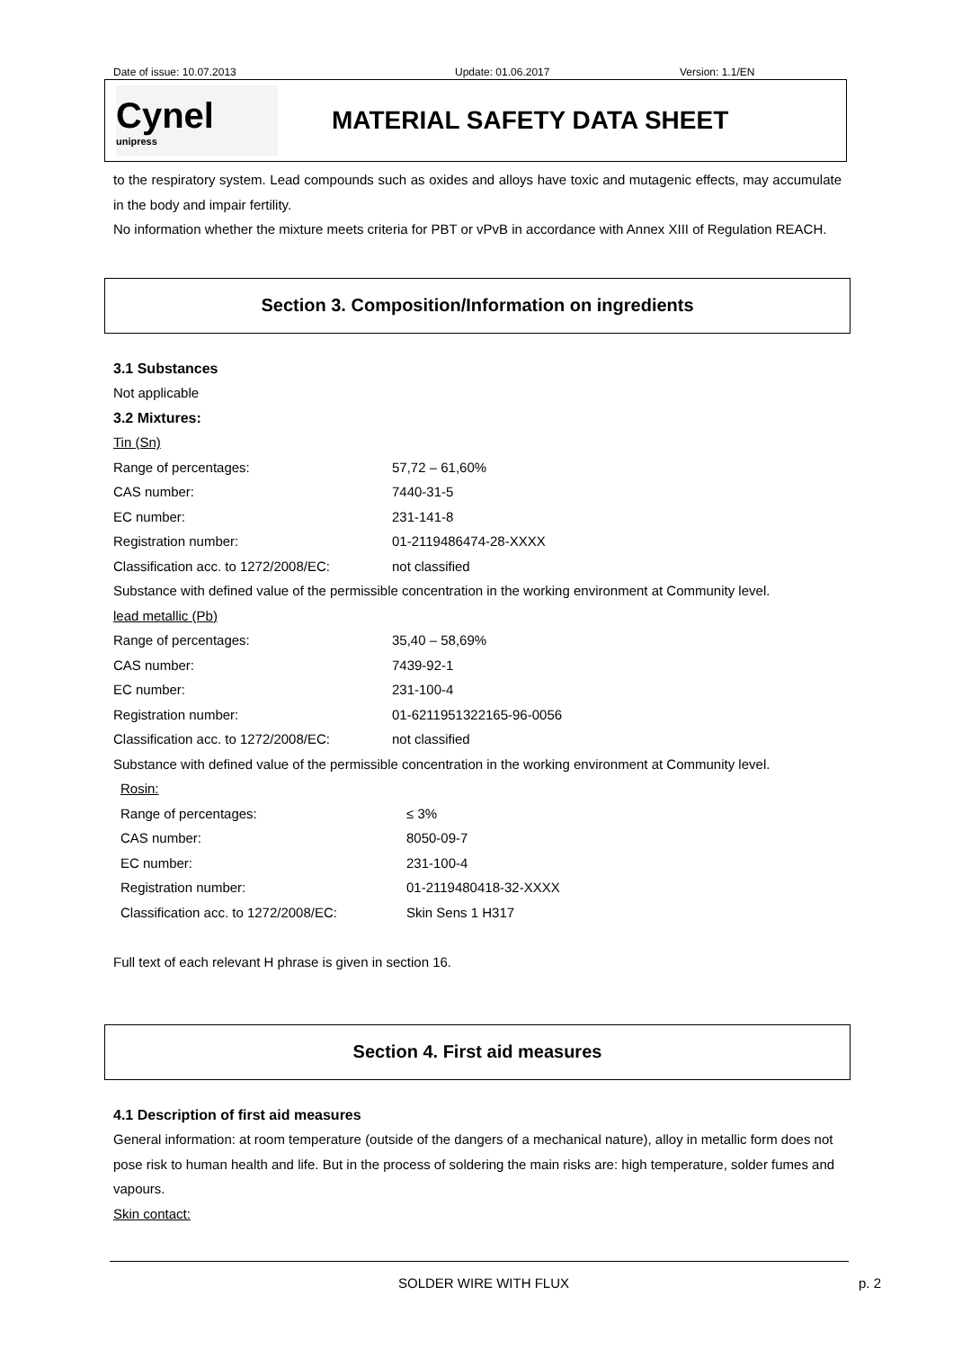Date of issue: 10.07.2013 Update: 01.06.2017 Version: 1.1/EN
Cynel
unipress
MATERIAL SAFETY DATA SHEET
to the respiratory system. Lead compounds such as oxides and alloys have toxic and mutagenic effects, may accumulate in the body and impair fertility.
No information whether the mixture meets criteria for PBT or vPvB in accordance with Annex XIII of Regulation REACH.
Section 3. Composition/Information on ingredients
3.1 Substances
Not applicable
3.2 Mixtures:
Tin (Sn)
| Range of percentages: | 57,72 – 61,60% |
| CAS number: | 7440-31-5 |
| EC number: | 231-141-8 |
| Registration number: | 01-2119486474-28-XXXX |
| Classification acc. to 1272/2008/EC: | not classified |
Substance with defined value of the permissible concentration in the working environment at Community level.
lead metallic (Pb)
| Range of percentages: | 35,40 – 58,69% |
| CAS number: | 7439-92-1 |
| EC number: | 231-100-4 |
| Registration number: | 01-6211951322165-96-0056 |
| Classification acc. to 1272/2008/EC: | not classified |
Substance with defined value of the permissible concentration in the working environment at Community level.
Rosin:
| Range of percentages: | ≤ 3% |
| CAS number: | 8050-09-7 |
| EC number: | 231-100-4 |
| Registration number: | 01-2119480418-32-XXXX |
| Classification acc. to 1272/2008/EC: | Skin Sens 1 H317 |
Full text of each relevant H phrase is given in section 16.
Section 4. First aid measures
4.1 Description of first aid measures
General information: at room temperature (outside of the dangers of a mechanical nature), alloy in metallic form does not pose risk to human health and life. But in the process of soldering the main risks are: high temperature, solder fumes and vapours.
Skin contact:
SOLDER WIRE WITH FLUX p. 2